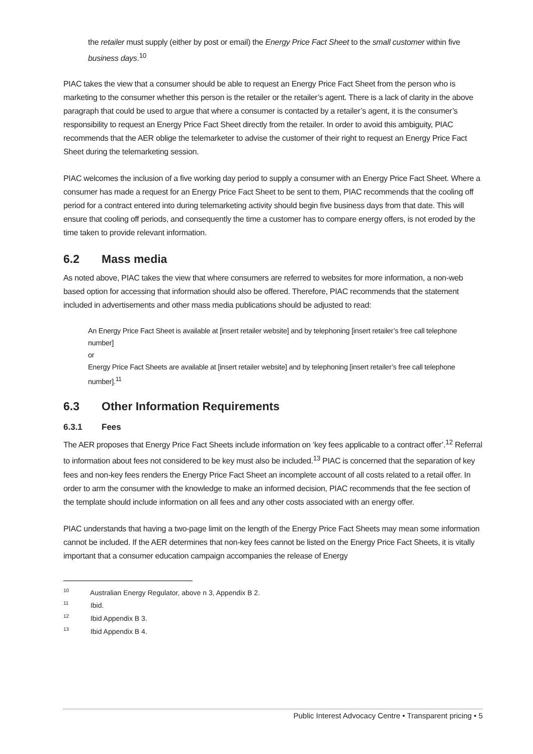the retailer must supply (either by post or email) the Energy Price Fact Sheet to the small customer within five business days.<sup>10</sup>
PIAC takes the view that a consumer should be able to request an Energy Price Fact Sheet from the person who is marketing to the consumer whether this person is the retailer or the retailer’s agent. There is a lack of clarity in the above paragraph that could be used to argue that where a consumer is contacted by a retailer’s agent, it is the consumer’s responsibility to request an Energy Price Fact Sheet directly from the retailer. In order to avoid this ambiguity, PIAC recommends that the AER oblige the telemarketer to advise the customer of their right to request an Energy Price Fact Sheet during the telemarketing session.
PIAC welcomes the inclusion of a five working day period to supply a consumer with an Energy Price Fact Sheet. Where a consumer has made a request for an Energy Price Fact Sheet to be sent to them, PIAC recommends that the cooling off period for a contract entered into during telemarketing activity should begin five business days from that date. This will ensure that cooling off periods, and consequently the time a customer has to compare energy offers, is not eroded by the time taken to provide relevant information.
6.2 Mass media
As noted above, PIAC takes the view that where consumers are referred to websites for more information, a non-web based option for accessing that information should also be offered. Therefore, PIAC recommends that the statement included in advertisements and other mass media publications should be adjusted to read:
An Energy Price Fact Sheet is available at [insert retailer website] and by telephoning [insert retailer’s free call telephone number]
or
Energy Price Fact Sheets are available at [insert retailer website] and by telephoning [insert retailer’s free call telephone number].<sup>11</sup>
6.3 Other Information Requirements
6.3.1 Fees
The AER proposes that Energy Price Fact Sheets include information on ‘key fees applicable to a contract offer’.<sup>12</sup> Referral to information about fees not considered to be key must also be included.<sup>13</sup> PIAC is concerned that the separation of key fees and non-key fees renders the Energy Price Fact Sheet an incomplete account of all costs related to a retail offer. In order to arm the consumer with the knowledge to make an informed decision, PIAC recommends that the fee section of the template should include information on all fees and any other costs associated with an energy offer.
PIAC understands that having a two-page limit on the length of the Energy Price Fact Sheets may mean some information cannot be included. If the AER determines that non-key fees cannot be listed on the Energy Price Fact Sheets, it is vitally important that a consumer education campaign accompanies the release of Energy
<sup>10</sup> Australian Energy Regulator, above n 3, Appendix B 2.
<sup>11</sup> Ibid.
<sup>12</sup> Ibid Appendix B 3.
<sup>13</sup> Ibid Appendix B 4.
Public Interest Advocacy Centre • Transparent pricing • 5